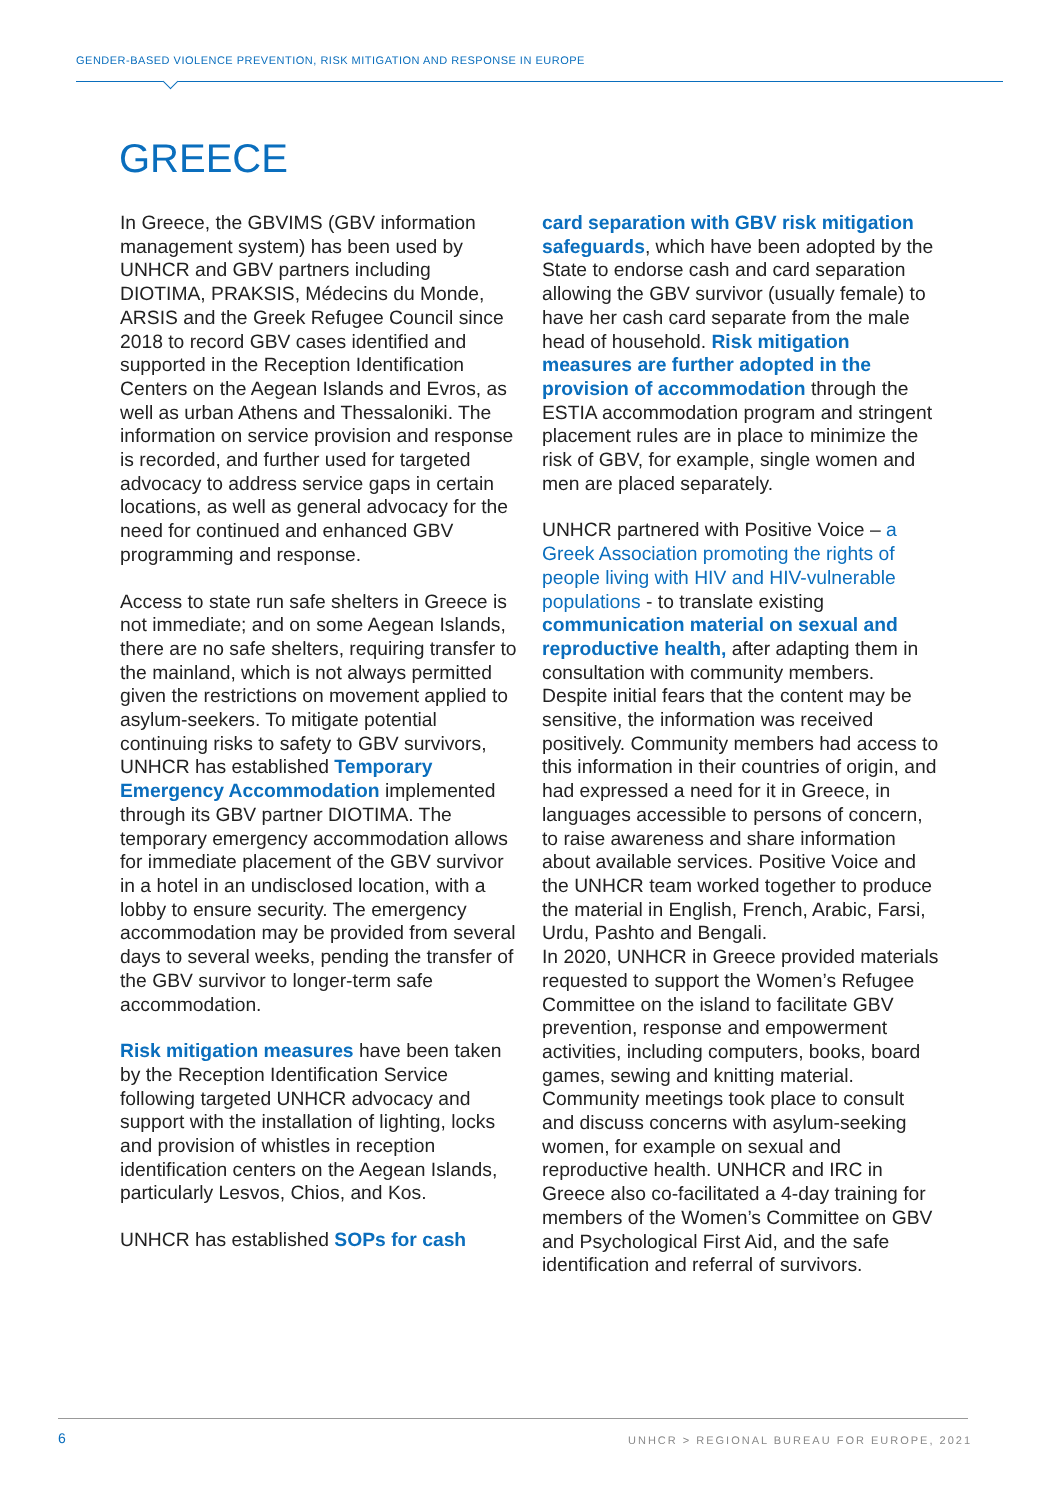GENDER-BASED VIOLENCE PREVENTION, RISK MITIGATION AND RESPONSE IN EUROPE
GREECE
In Greece, the GBVIMS (GBV information management system) has been used by UNHCR and GBV partners including DIOTIMA, PRAKSIS, Médecins du Monde, ARSIS and the Greek Refugee Council since 2018 to record GBV cases identified and supported in the Reception Identification Centers on the Aegean Islands and Evros, as well as urban Athens and Thessaloniki. The information on service provision and response is recorded, and further used for targeted advocacy to address service gaps in certain locations, as well as general advocacy for the need for continued and enhanced GBV programming and response.
Access to state run safe shelters in Greece is not immediate; and on some Aegean Islands, there are no safe shelters, requiring transfer to the mainland, which is not always permitted given the restrictions on movement applied to asylum-seekers. To mitigate potential continuing risks to safety to GBV survivors, UNHCR has established Temporary Emergency Accommodation implemented through its GBV partner DIOTIMA. The temporary emergency accommodation allows for immediate placement of the GBV survivor in a hotel in an undisclosed location, with a lobby to ensure security. The emergency accommodation may be provided from several days to several weeks, pending the transfer of the GBV survivor to longer-term safe accommodation.
Risk mitigation measures have been taken by the Reception Identification Service following targeted UNHCR advocacy and support with the installation of lighting, locks and provision of whistles in reception identification centers on the Aegean Islands, particularly Lesvos, Chios, and Kos.
UNHCR has established SOPs for cash
card separation with GBV risk mitigation safeguards, which have been adopted by the State to endorse cash and card separation allowing the GBV survivor (usually female) to have her cash card separate from the male head of household. Risk mitigation measures are further adopted in the provision of accommodation through the ESTIA accommodation program and stringent placement rules are in place to minimize the risk of GBV, for example, single women and men are placed separately.
UNHCR partnered with Positive Voice – a Greek Association promoting the rights of people living with HIV and HIV-vulnerable populations - to translate existing communication material on sexual and reproductive health, after adapting them in consultation with community members. Despite initial fears that the content may be sensitive, the information was received positively. Community members had access to this information in their countries of origin, and had expressed a need for it in Greece, in languages accessible to persons of concern, to raise awareness and share information about available services. Positive Voice and the UNHCR team worked together to produce the material in English, French, Arabic, Farsi, Urdu, Pashto and Bengali.
In 2020, UNHCR in Greece provided materials requested to support the Women’s Refugee Committee on the island to facilitate GBV prevention, response and empowerment activities, including computers, books, board games, sewing and knitting material. Community meetings took place to consult and discuss concerns with asylum-seeking women, for example on sexual and reproductive health. UNHCR and IRC in Greece also co-facilitated a 4-day training for members of the Women’s Committee on GBV and Psychological First Aid, and the safe identification and referral of survivors.
6
UNHCR > REGIONAL BUREAU FOR EUROPE, 2021